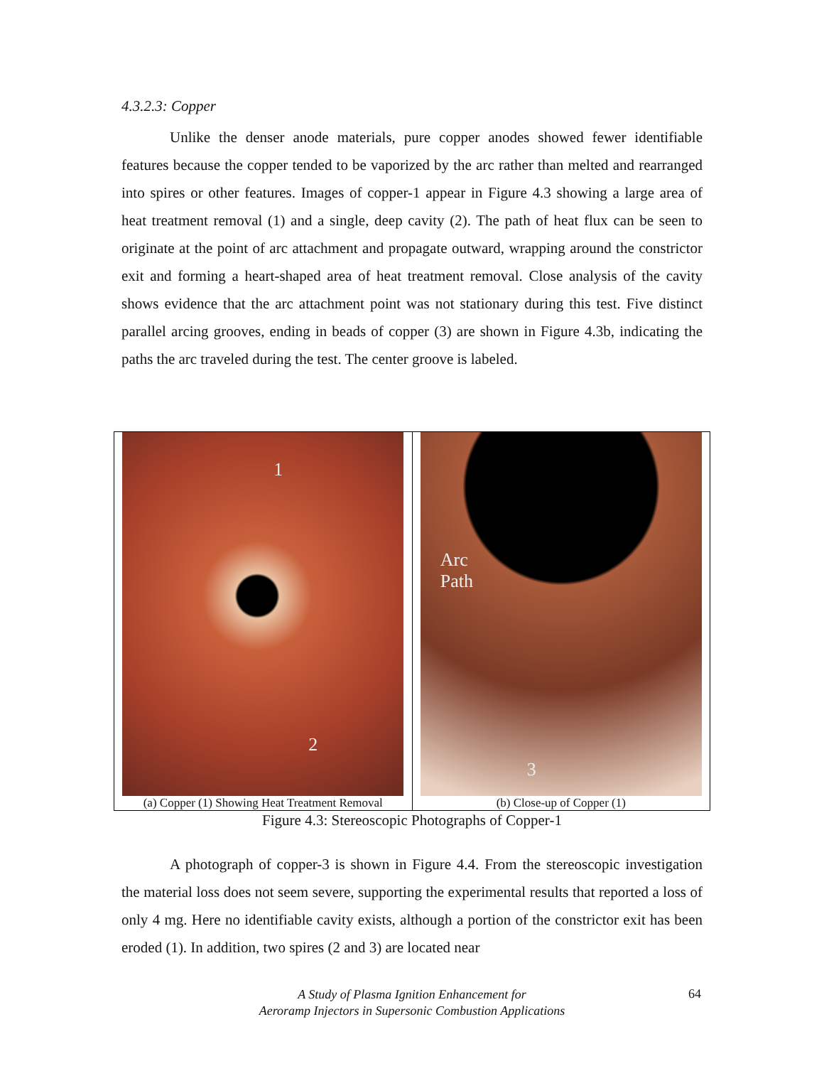4.3.2.3: Copper
Unlike the denser anode materials, pure copper anodes showed fewer identifiable features because the copper tended to be vaporized by the arc rather than melted and rearranged into spires or other features. Images of copper-1 appear in Figure 4.3 showing a large area of heat treatment removal (1) and a single, deep cavity (2). The path of heat flux can be seen to originate at the point of arc attachment and propagate outward, wrapping around the constrictor exit and forming a heart-shaped area of heat treatment removal. Close analysis of the cavity shows evidence that the arc attachment point was not stationary during this test. Five distinct parallel arcing grooves, ending in beads of copper (3) are shown in Figure 4.3b, indicating the paths the arc traveled during the test. The center groove is labeled.
1
2
(a) Copper (1) Showing Heat Treatment Removal
Arc
Path
3
(b) Close-up of Copper (1)
Figure 4.3: Stereoscopic Photographs of Copper-1
A photograph of copper-3 is shown in Figure 4.4. From the stereoscopic investigation the material loss does not seem severe, supporting the experimental results that reported a loss of only 4 mg. Here no identifiable cavity exists, although a portion of the constrictor exit has been eroded (1). In addition, two spires (2 and 3) are located near
A Study of Plasma Ignition Enhancement for
Aeroramp Injectors in Supersonic Combustion Applications
64